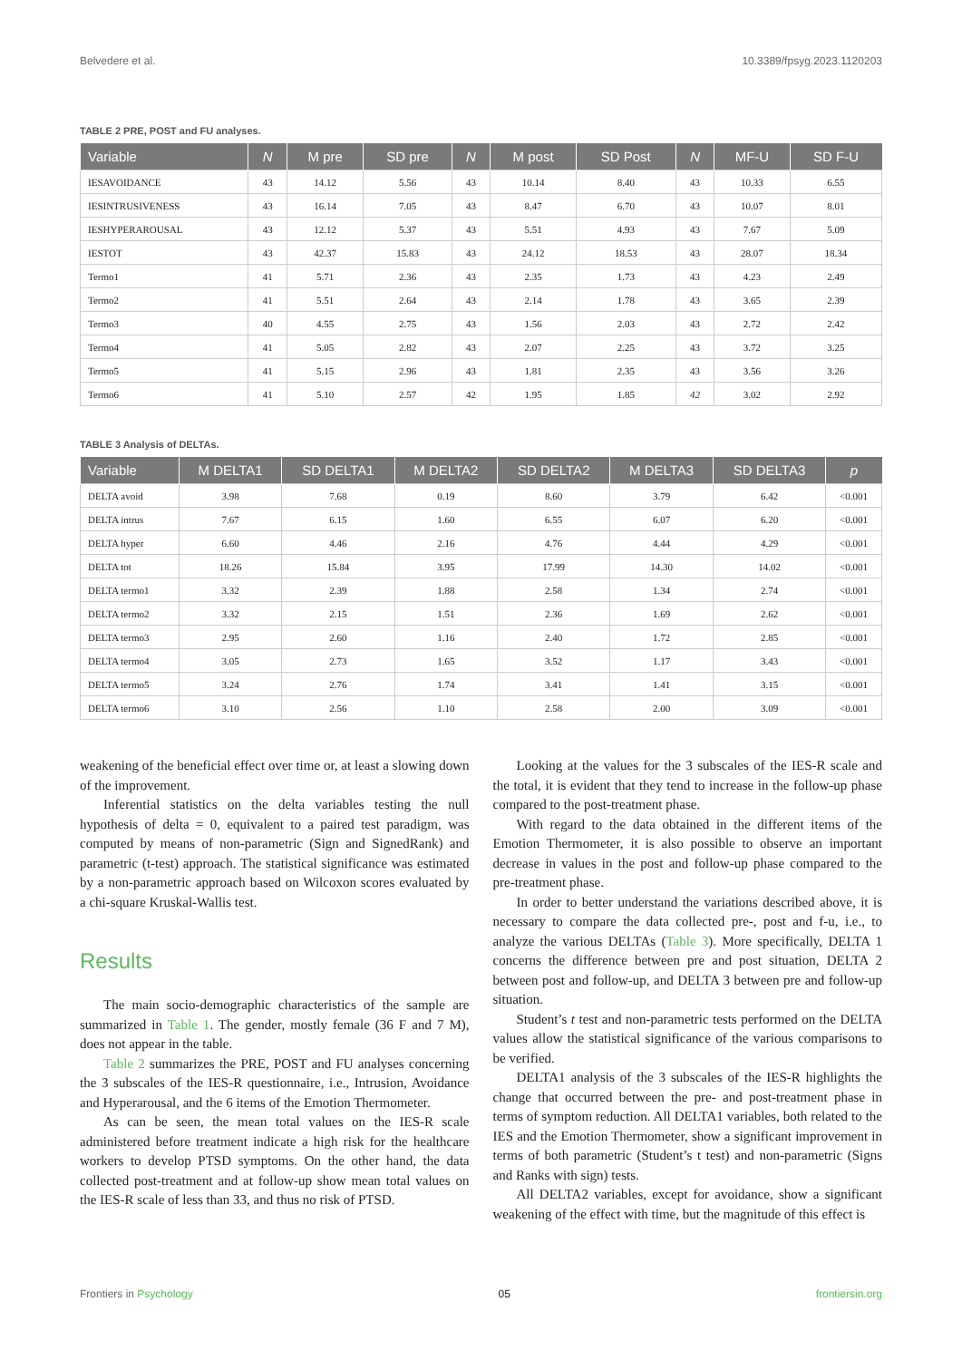Belvedere et al. 10.3389/fpsyg.2023.1120203
TABLE 2 PRE, POST and FU analyses.
| Variable | N | M pre | SD pre | N | M post | SD Post | N | MF-U | SD F-U |
| --- | --- | --- | --- | --- | --- | --- | --- | --- | --- |
| IESAVOIDANCE | 43 | 14.12 | 5.56 | 43 | 10.14 | 8.40 | 43 | 10.33 | 6.55 |
| IESINTRUSIVENESS | 43 | 16.14 | 7.05 | 43 | 8.47 | 6.70 | 43 | 10.07 | 8.01 |
| IESHYPERAROUSAL | 43 | 12.12 | 5.37 | 43 | 5.51 | 4.93 | 43 | 7.67 | 5.09 |
| IESTOT | 43 | 42.37 | 15.83 | 43 | 24.12 | 18.53 | 43 | 28.07 | 18.34 |
| Termo1 | 41 | 5.71 | 2.36 | 43 | 2.35 | 1.73 | 43 | 4.23 | 2.49 |
| Termo2 | 41 | 5.51 | 2.64 | 43 | 2.14 | 1.78 | 43 | 3.65 | 2.39 |
| Termo3 | 40 | 4.55 | 2.75 | 43 | 1.56 | 2.03 | 43 | 2.72 | 2.42 |
| Termo4 | 41 | 5.05 | 2.82 | 43 | 2.07 | 2.25 | 43 | 3.72 | 3.25 |
| Termo5 | 41 | 5.15 | 2.96 | 43 | 1.81 | 2.35 | 43 | 3.56 | 3.26 |
| Termo6 | 41 | 5.10 | 2.57 | 42 | 1.95 | 1.85 | 42 | 3.02 | 2.92 |
TABLE 3 Analysis of DELTAs.
| Variable | M DELTA1 | SD DELTA1 | M DELTA2 | SD DELTA2 | M DELTA3 | SD DELTA3 | p |
| --- | --- | --- | --- | --- | --- | --- | --- |
| DELTA avoid | 3.98 | 7.68 | 0.19 | 8.60 | 3.79 | 6.42 | <0.001 |
| DELTA intrus | 7.67 | 6.15 | 1.60 | 6.55 | 6.07 | 6.20 | <0.001 |
| DELTA hyper | 6.60 | 4.46 | 2.16 | 4.76 | 4.44 | 4.29 | <0.001 |
| DELTA tot | 18.26 | 15.84 | 3.95 | 17.99 | 14.30 | 14.02 | <0.001 |
| DELTA termo1 | 3.32 | 2.39 | 1.88 | 2.58 | 1.34 | 2.74 | <0.001 |
| DELTA termo2 | 3.32 | 2.15 | 1.51 | 2.36 | 1.69 | 2.62 | <0.001 |
| DELTA termo3 | 2.95 | 2.60 | 1.16 | 2.40 | 1.72 | 2.85 | <0.001 |
| DELTA termo4 | 3.05 | 2.73 | 1.65 | 3.52 | 1.17 | 3.43 | <0.001 |
| DELTA termo5 | 3.24 | 2.76 | 1.74 | 3.41 | 1.41 | 3.15 | <0.001 |
| DELTA termo6 | 3.10 | 2.56 | 1.10 | 2.58 | 2.00 | 3.09 | <0.001 |
weakening of the beneficial effect over time or, at least a slowing down of the improvement.
Inferential statistics on the delta variables testing the null hypothesis of delta = 0, equivalent to a paired test paradigm, was computed by means of non-parametric (Sign and SignedRank) and parametric (t-test) approach. The statistical significance was estimated by a non-parametric approach based on Wilcoxon scores evaluated by a chi-square Kruskal-Wallis test.
Results
The main socio-demographic characteristics of the sample are summarized in Table 1. The gender, mostly female (36 F and 7 M), does not appear in the table.
Table 2 summarizes the PRE, POST and FU analyses concerning the 3 subscales of the IES-R questionnaire, i.e., Intrusion, Avoidance and Hyperarousal, and the 6 items of the Emotion Thermometer.
As can be seen, the mean total values on the IES-R scale administered before treatment indicate a high risk for the healthcare workers to develop PTSD symptoms. On the other hand, the data collected post-treatment and at follow-up show mean total values on the IES-R scale of less than 33, and thus no risk of PTSD.
Looking at the values for the 3 subscales of the IES-R scale and the total, it is evident that they tend to increase in the follow-up phase compared to the post-treatment phase.
With regard to the data obtained in the different items of the Emotion Thermometer, it is also possible to observe an important decrease in values in the post and follow-up phase compared to the pre-treatment phase.
In order to better understand the variations described above, it is necessary to compare the data collected pre-, post and f-u, i.e., to analyze the various DELTAs (Table 3). More specifically, DELTA 1 concerns the difference between pre and post situation, DELTA 2 between post and follow-up, and DELTA 3 between pre and follow-up situation.
Student’s t test and non-parametric tests performed on the DELTA values allow the statistical significance of the various comparisons to be verified.
DELTA1 analysis of the 3 subscales of the IES-R highlights the change that occurred between the pre- and post-treatment phase in terms of symptom reduction. All DELTA1 variables, both related to the IES and the Emotion Thermometer, show a significant improvement in terms of both parametric (Student’s t test) and non-parametric (Signs and Ranks with sign) tests.
All DELTA2 variables, except for avoidance, show a significant weakening of the effect with time, but the magnitude of this effect is
Frontiers in Psychology 05 frontiersin.org